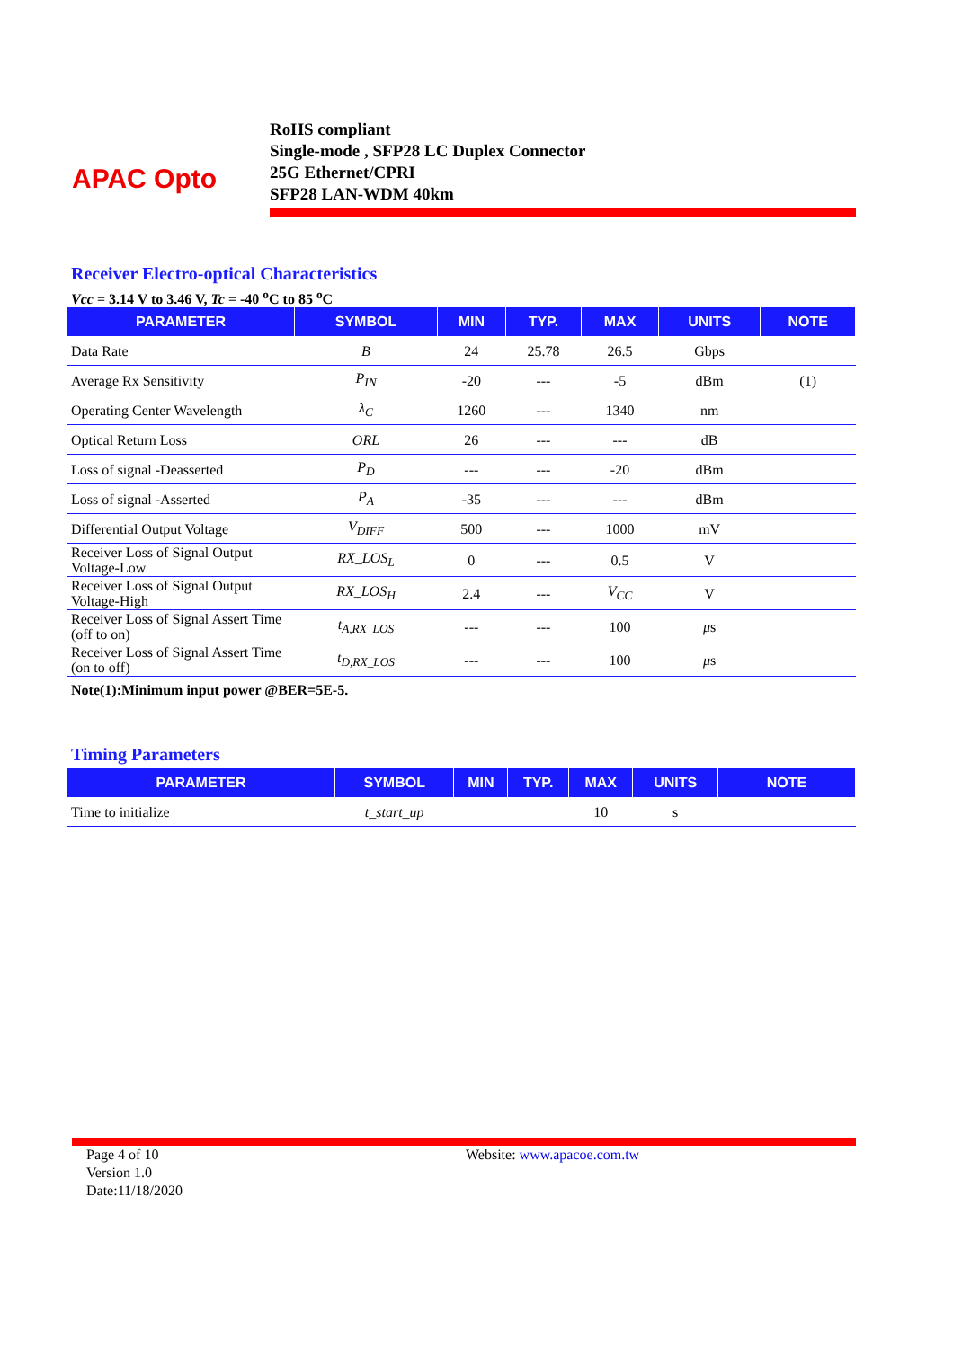APAC Opto
RoHS compliant
Single-mode , SFP28 LC Duplex Connector
25G Ethernet/CPRI
SFP28 LAN-WDM 40km
Receiver Electro-optical Characteristics
Vcc = 3.14 V to 3.46 V, Tc = -40 <sup>o</sup>C to 85 <sup>o</sup>C
| PARAMETER | SYMBOL | MIN | TYP. | MAX | UNITS | NOTE |
| --- | --- | --- | --- | --- | --- | --- |
| Data Rate | B | 24 | 25.78 | 26.5 | Gbps | |
| Average Rx Sensitivity | P<sub>IN</sub> | -20 | --- | -5 | dBm | (1) |
| Operating Center Wavelength | λ<sub>C</sub> | 1260 | --- | 1340 | nm | |
| Optical Return Loss | ORL | 26 | --- | --- | dB | |
| Loss of signal -Deasserted | P<sub>D</sub> | --- | --- | -20 | dBm | |
| Loss of signal -Asserted | P<sub>A</sub> | -35 | --- | --- | dBm | |
| Differential Output Voltage | V<sub>DIFF</sub> | 500 | --- | 1000 | mV | |
| Receiver Loss of Signal Output Voltage-Low | RX_LOS<sub>L</sub> | 0 | --- | 0.5 | V | |
| Receiver Loss of Signal Output Voltage-High | RX_LOS<sub>H</sub> | 2.4 | --- | V<sub>CC</sub> | V | |
| Receiver Loss of Signal Assert Time (off to on) | t<sub>A,RX_LOS</sub> | --- | --- | 100 | μ s | |
| Receiver Loss of Signal Assert Time (on to off) | t<sub>D,RX_LOS</sub> | --- | --- | 100 | μ s | |
Note(1):Minimum input power @BER=5E-5.
Timing Parameters
| PARAMETER | SYMBOL | MIN | TYP. | MAX | UNITS | NOTE |
| --- | --- | --- | --- | --- | --- | --- |
| Time to initialize | t_start_up | | | 10 | s | |
Page 4 of 10
Version 1.0
Date:11/18/2020
Website: www.apacoe.com.tw